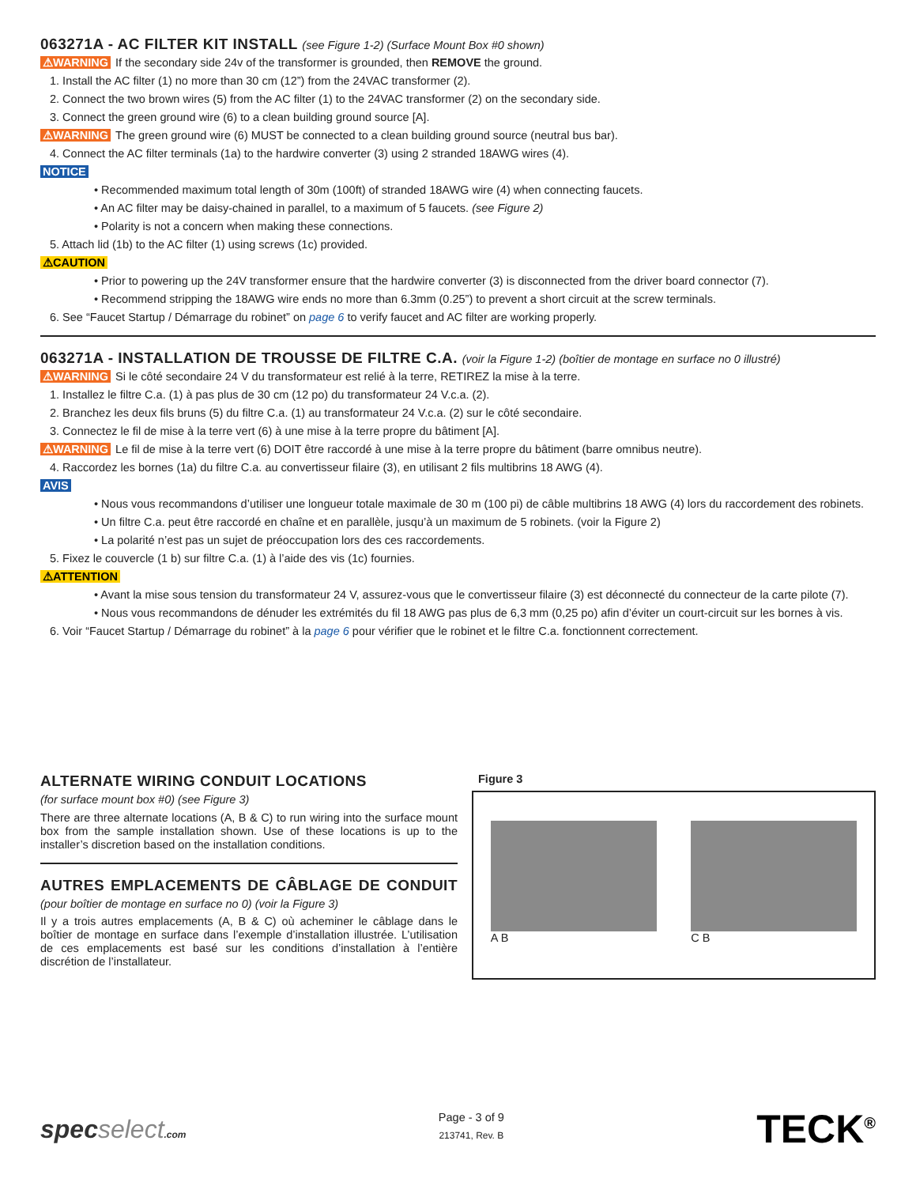063271A - AC FILTER KIT INSTALL (see Figure 1-2) (Surface Mount Box #0 shown)
⚠WARNING If the secondary side 24v of the transformer is grounded, then REMOVE the ground.
1. Install the AC filter (1) no more than 30 cm (12”) from the 24VAC transformer (2).
2. Connect the two brown wires (5) from the AC filter (1) to the 24VAC transformer (2) on the secondary side.
3. Connect the green ground wire (6) to a clean building ground source [A].
⚠WARNING The green ground wire (6) MUST be connected to a clean building ground source (neutral bus bar).
4. Connect the AC filter terminals (1a) to the hardwire converter (3) using 2 stranded 18AWG wires (4).
NOTICE
• Recommended maximum total length of 30m (100ft) of stranded 18AWG wire (4) when connecting faucets.
• An AC filter may be daisy-chained in parallel, to a maximum of 5 faucets. (see Figure 2)
• Polarity is not a concern when making these connections.
5. Attach lid (1b) to the AC filter (1) using screws (1c) provided.
⚠CAUTION
• Prior to powering up the 24V transformer ensure that the hardwire converter (3) is disconnected from the driver board connector (7).
• Recommend stripping the 18AWG wire ends no more than 6.3mm (0.25”) to prevent a short circuit at the screw terminals.
6. See “Faucet Startup / Démarrage du robinet” on page 6 to verify faucet and AC filter are working properly.
063271A - INSTALLATION DE TROUSSE DE FILTRE C.A. (voir la Figure 1-2) (boîtier de montage en surface no 0 illustré)
⚠WARNING Si le côté secondaire 24 V du transformateur est relié à la terre, RETIREZ la mise à la terre.
1. Installez le filtre C.a. (1) à pas plus de 30 cm (12 po) du transformateur 24 V.c.a. (2).
2. Branchez les deux fils bruns (5) du filtre C.a. (1) au transformateur 24 V.c.a. (2) sur le côté secondaire.
3. Connectez le fil de mise à la terre vert (6) à une mise à la terre propre du bâtiment [A].
⚠WARNING Le fil de mise à la terre vert (6) DOIT être raccordé à une mise à la terre propre du bâtiment (barre omnibus neutre).
4. Raccordez les bornes (1a) du filtre C.a. au convertisseur filaire (3), en utilisant 2 fils multibrins 18 AWG (4).
AVIS
• Nous vous recommandons d’utiliser une longueur totale maximale de 30 m (100 pi) de câble multibrins 18 AWG (4) lors du raccordement des robinets.
• Un filtre C.a. peut être raccordé en chaîne et en parallèle, jusqu’à un maximum de 5 robinets. (voir la Figure 2)
• La polarité n’est pas un sujet de préoccupation lors des ces raccordements.
5. Fixez le couvercle (1 b) sur filtre C.a. (1) à l’aide des vis (1c) fournies.
⚠ATTENTION
• Avant la mise sous tension du transformateur 24 V, assurez-vous que le convertisseur filaire (3) est déconnecté du connecteur de la carte pilote (7).
• Nous vous recommandons de dénuder les extrémités du fil 18 AWG pas plus de 6,3 mm (0,25 po) afin d’éviter un court-circuit sur les bornes à vis.
6. Voir “Faucet Startup / Démarrage du robinet” à la page 6 pour vérifier que le robinet et le filtre C.a. fonctionnent correctement.
ALTERNATE WIRING CONDUIT LOCATIONS
(for surface mount box #0) (see Figure 3)
There are three alternate locations (A, B & C) to run wiring into the surface mount box from the sample installation shown. Use of these locations is up to the installer’s discretion based on the installation conditions.
AUTRES EMPLACEMENTS DE CÂBLAGE DE CONDUIT (pour boîtier de montage en surface no 0) (voir la Figure 3)
Il y a trois autres emplacements (A, B & C) où acheminer le câblage dans le boîtier de montage en surface dans l’exemple d’installation illustrée. L’utilisation de ces emplacements est basé sur les conditions d’installation à l’entière discrétion de l’installateur.
Figure 3
A B C B
specselect.com
Page - 3 of 9
213741, Rev. B
TECK<sup>®</sup>